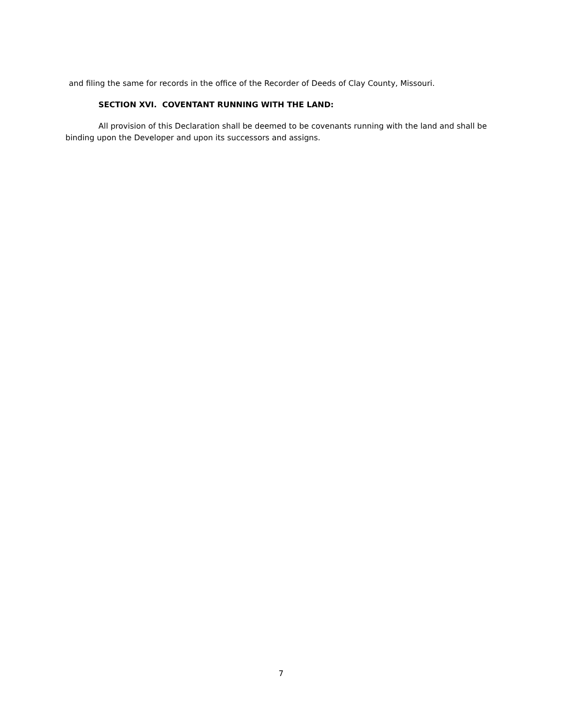and filing the same for records in the office of the Recorder of Deeds of Clay County, Missouri.
SECTION XVI. COVENTANT RUNNING WITH THE LAND:
All provision of this Declaration shall be deemed to be covenants running with the land and shall be binding upon the Developer and upon its successors and assigns.
7